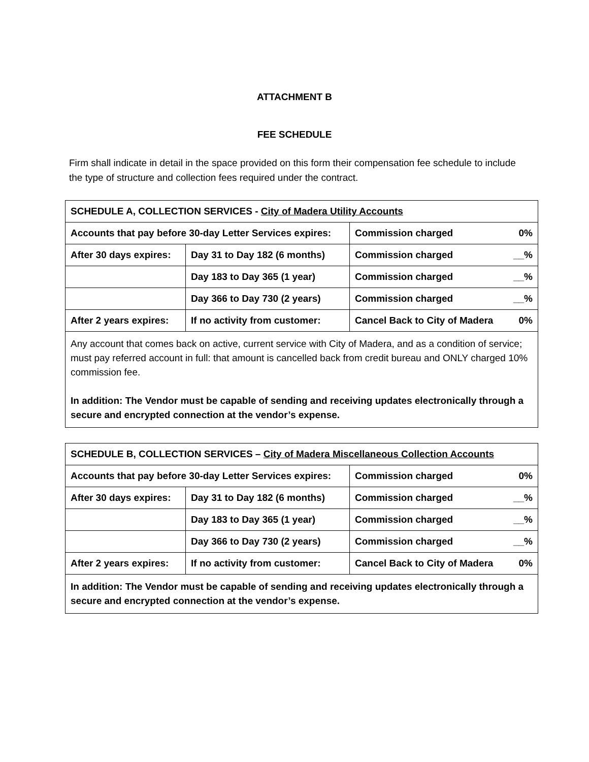ATTACHMENT B
FEE SCHEDULE
Firm shall indicate in detail in the space provided on this form their compensation fee schedule to include the type of structure and collection fees required under the contract.
| SCHEDULE A, COLLECTION SERVICES - City of Madera Utility Accounts | | | |
| --- | --- | --- | --- |
| Accounts that pay before 30-day Letter Services expires: | | Commission charged | 0% |
| After 30 days expires: | Day 31 to Day 182 (6 months) | Commission charged | __% |
| | Day 183 to Day 365 (1 year) | Commission charged | __% |
| | Day 366 to Day 730 (2 years) | Commission charged | __% |
| After 2 years expires: | If no activity from customer: | Cancel Back to City of Madera | 0% |
| Any account that comes back on active, current service with City of Madera, and as a condition of service; must pay referred account in full: that amount is cancelled back from credit bureau and ONLY charged 10% commission fee. In addition: The Vendor must be capable of sending and receiving updates electronically through a secure and encrypted connection at the vendor’s expense. | | | |
| SCHEDULE B, COLLECTION SERVICES – City of Madera Miscellaneous Collection Accounts | | | |
| --- | --- | --- | --- |
| Accounts that pay before 30-day Letter Services expires: | | Commission charged | 0% |
| After 30 days expires: | Day 31 to Day 182 (6 months) | Commission charged | __% |
| | Day 183 to Day 365 (1 year) | Commission charged | __% |
| | Day 366 to Day 730 (2 years) | Commission charged | __% |
| After 2 years expires: | If no activity from customer: | Cancel Back to City of Madera | 0% |
| In addition: The Vendor must be capable of sending and receiving updates electronically through a secure and encrypted connection at the vendor’s expense. | | | |